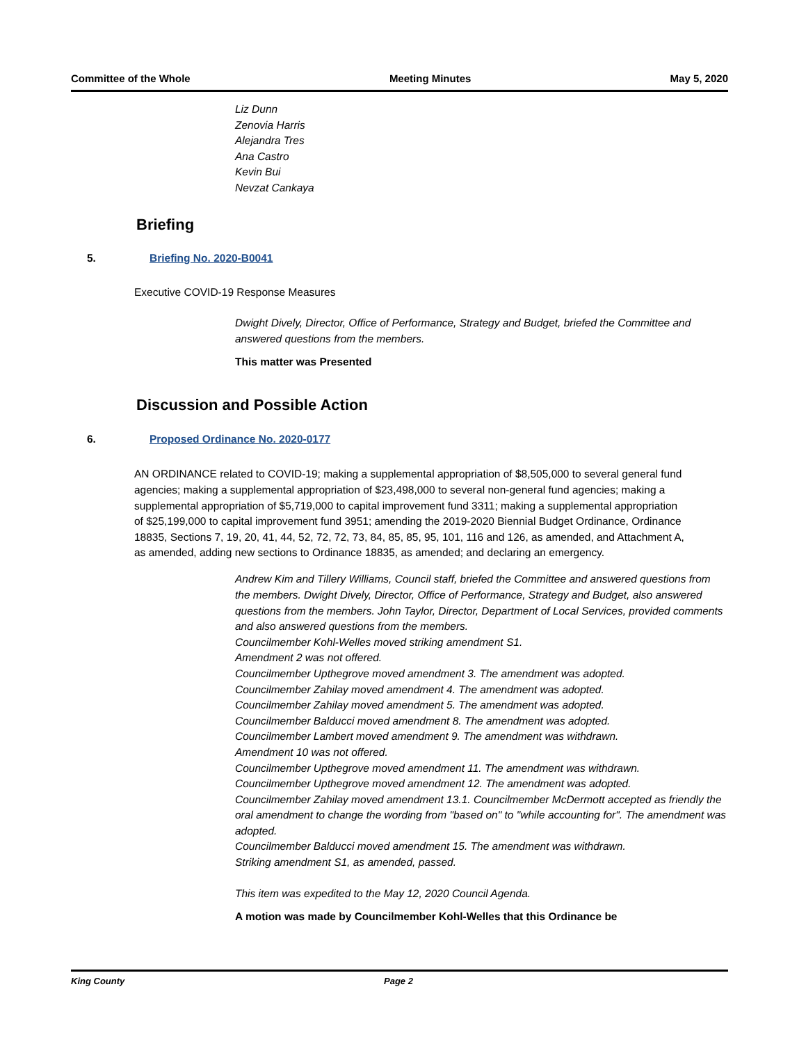Committee of the Whole Meeting Minutes May 5, 2020
Liz Dunn
Zenovia Harris
Alejandra Tres
Ana Castro
Kevin Bui
Nevzat Cankaya
Briefing
5. Briefing No. 2020-B0041
Executive COVID-19 Response Measures
Dwight Dively, Director, Office of Performance, Strategy and Budget, briefed the Committee and answered questions from the members.
This matter was Presented
Discussion and Possible Action
6. Proposed Ordinance No. 2020-0177
AN ORDINANCE related to COVID-19; making a supplemental appropriation of $8,505,000 to several general fund agencies; making a supplemental appropriation of $23,498,000 to several non-general fund agencies; making a supplemental appropriation of $5,719,000 to capital improvement fund 3311; making a supplemental appropriation of $25,199,000 to capital improvement fund 3951; amending the 2019-2020 Biennial Budget Ordinance, Ordinance 18835, Sections 7, 19, 20, 41, 44, 52, 72, 72, 73, 84, 85, 85, 95, 101, 116 and 126, as amended, and Attachment A, as amended, adding new sections to Ordinance 18835, as amended; and declaring an emergency.
Andrew Kim and Tillery Williams, Council staff, briefed the Committee and answered questions from the members. Dwight Dively, Director, Office of Performance, Strategy and Budget, also answered questions from the members. John Taylor, Director, Department of Local Services, provided comments and also answered questions from the members.
Councilmember Kohl-Welles moved striking amendment S1.
Amendment 2 was not offered.
Councilmember Upthegrove moved amendment 3. The amendment was adopted.
Councilmember Zahilay moved amendment 4. The amendment was adopted.
Councilmember Zahilay moved amendment 5. The amendment was adopted.
Councilmember Balducci moved amendment 8. The amendment was adopted.
Councilmember Lambert moved amendment 9. The amendment was withdrawn.
Amendment 10 was not offered.
Councilmember Upthegrove moved amendment 11. The amendment was withdrawn.
Councilmember Upthegrove moved amendment 12. The amendment was adopted.
Councilmember Zahilay moved amendment 13.1. Councilmember McDermott accepted as friendly the oral amendment to change the wording from "based on" to "while accounting for". The amendment was adopted.
Councilmember Balducci moved amendment 15. The amendment was withdrawn.
Striking amendment S1, as amended, passed.
This item was expedited to the May 12, 2020 Council Agenda.
A motion was made by Councilmember Kohl-Welles that this Ordinance be
King County Page 2